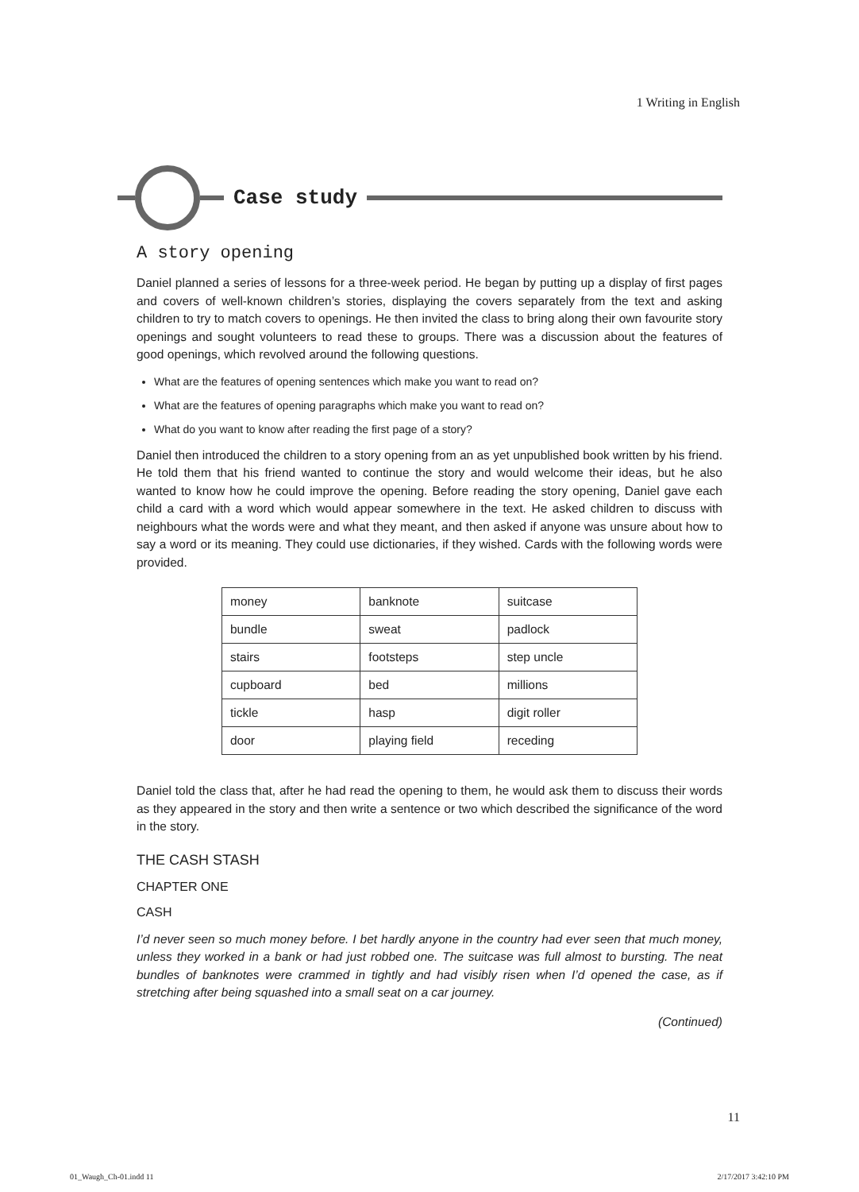1 Writing in English
Case study
A story opening
Daniel planned a series of lessons for a three-week period. He began by putting up a display of first pages and covers of well-known children’s stories, displaying the covers separately from the text and asking children to try to match covers to openings. He then invited the class to bring along their own favourite story openings and sought volunteers to read these to groups. There was a discussion about the features of good openings, which revolved around the following questions.
What are the features of opening sentences which make you want to read on?
What are the features of opening paragraphs which make you want to read on?
What do you want to know after reading the first page of a story?
Daniel then introduced the children to a story opening from an as yet unpublished book written by his friend. He told them that his friend wanted to continue the story and would welcome their ideas, but he also wanted to know how he could improve the opening. Before reading the story opening, Daniel gave each child a card with a word which would appear somewhere in the text. He asked children to discuss with neighbours what the words were and what they meant, and then asked if anyone was unsure about how to say a word or its meaning. They could use dictionaries, if they wished. Cards with the following words were provided.
| money | banknote | suitcase |
| bundle | sweat | padlock |
| stairs | footsteps | step uncle |
| cupboard | bed | millions |
| tickle | hasp | digit roller |
| door | playing field | receding |
Daniel told the class that, after he had read the opening to them, he would ask them to discuss their words as they appeared in the story and then write a sentence or two which described the significance of the word in the story.
THE CASH STASH
CHAPTER ONE
CASH
I’d never seen so much money before. I bet hardly anyone in the country had ever seen that much money, unless they worked in a bank or had just robbed one. The suitcase was full almost to bursting. The neat bundles of banknotes were crammed in tightly and had visibly risen when I’d opened the case, as if stretching after being squashed into a small seat on a car journey.
(Continued)
11
01_Waugh_Ch-01.indd 11 2/17/2017 3:42:10 PM